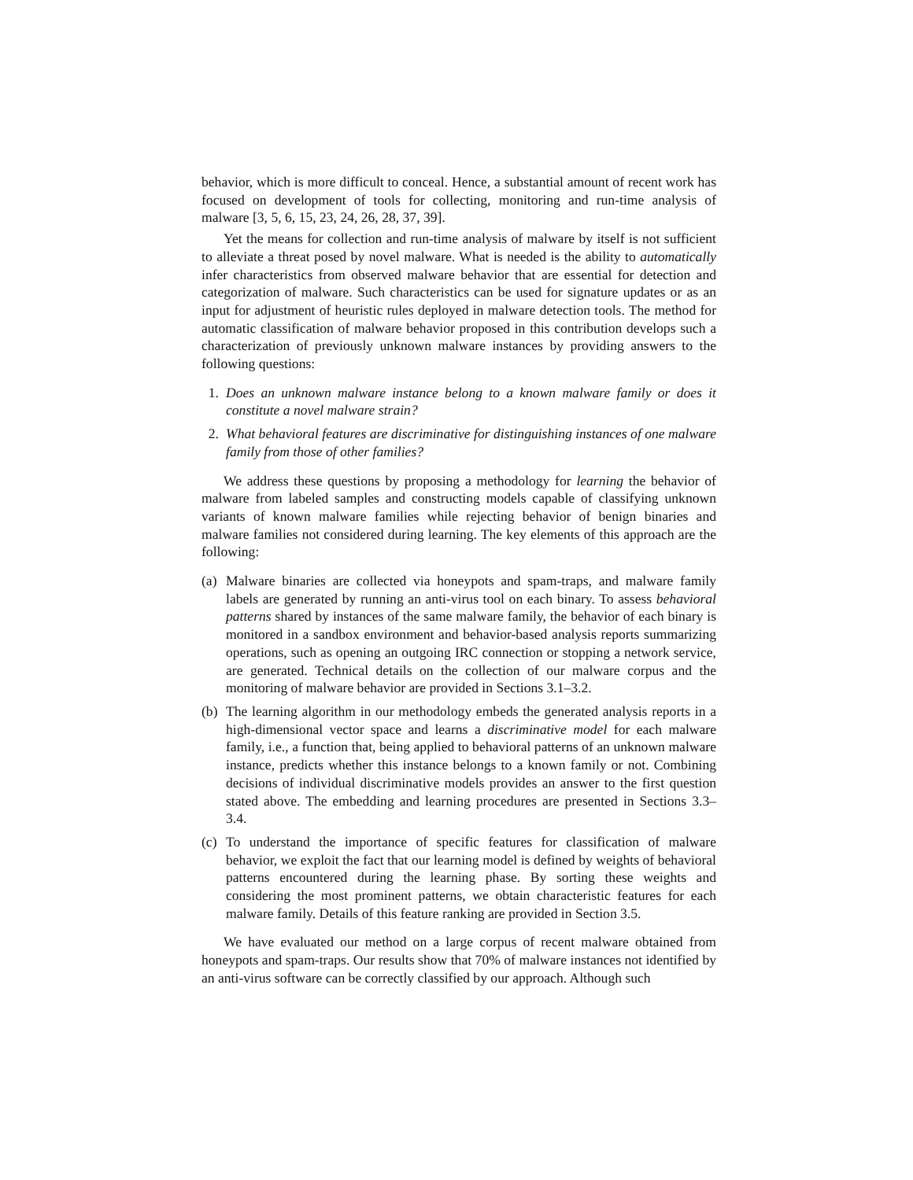behavior, which is more difficult to conceal. Hence, a substantial amount of recent work has focused on development of tools for collecting, monitoring and run-time analysis of malware [3, 5, 6, 15, 23, 24, 26, 28, 37, 39].
Yet the means for collection and run-time analysis of malware by itself is not sufficient to alleviate a threat posed by novel malware. What is needed is the ability to automatically infer characteristics from observed malware behavior that are essential for detection and categorization of malware. Such characteristics can be used for signature updates or as an input for adjustment of heuristic rules deployed in malware detection tools. The method for automatic classification of malware behavior proposed in this contribution develops such a characterization of previously unknown malware instances by providing answers to the following questions:
1. Does an unknown malware instance belong to a known malware family or does it constitute a novel malware strain?
2. What behavioral features are discriminative for distinguishing instances of one malware family from those of other families?
We address these questions by proposing a methodology for learning the behavior of malware from labeled samples and constructing models capable of classifying unknown variants of known malware families while rejecting behavior of benign binaries and malware families not considered during learning. The key elements of this approach are the following:
(a) Malware binaries are collected via honeypots and spam-traps, and malware family labels are generated by running an anti-virus tool on each binary. To assess behavioral patterns shared by instances of the same malware family, the behavior of each binary is monitored in a sandbox environment and behavior-based analysis reports summarizing operations, such as opening an outgoing IRC connection or stopping a network service, are generated. Technical details on the collection of our malware corpus and the monitoring of malware behavior are provided in Sections 3.1–3.2.
(b) The learning algorithm in our methodology embeds the generated analysis reports in a high-dimensional vector space and learns a discriminative model for each malware family, i.e., a function that, being applied to behavioral patterns of an unknown malware instance, predicts whether this instance belongs to a known family or not. Combining decisions of individual discriminative models provides an answer to the first question stated above. The embedding and learning procedures are presented in Sections 3.3– 3.4.
(c) To understand the importance of specific features for classification of malware behavior, we exploit the fact that our learning model is defined by weights of behavioral patterns encountered during the learning phase. By sorting these weights and considering the most prominent patterns, we obtain characteristic features for each malware family. Details of this feature ranking are provided in Section 3.5.
We have evaluated our method on a large corpus of recent malware obtained from honeypots and spam-traps. Our results show that 70% of malware instances not identified by an anti-virus software can be correctly classified by our approach. Although such